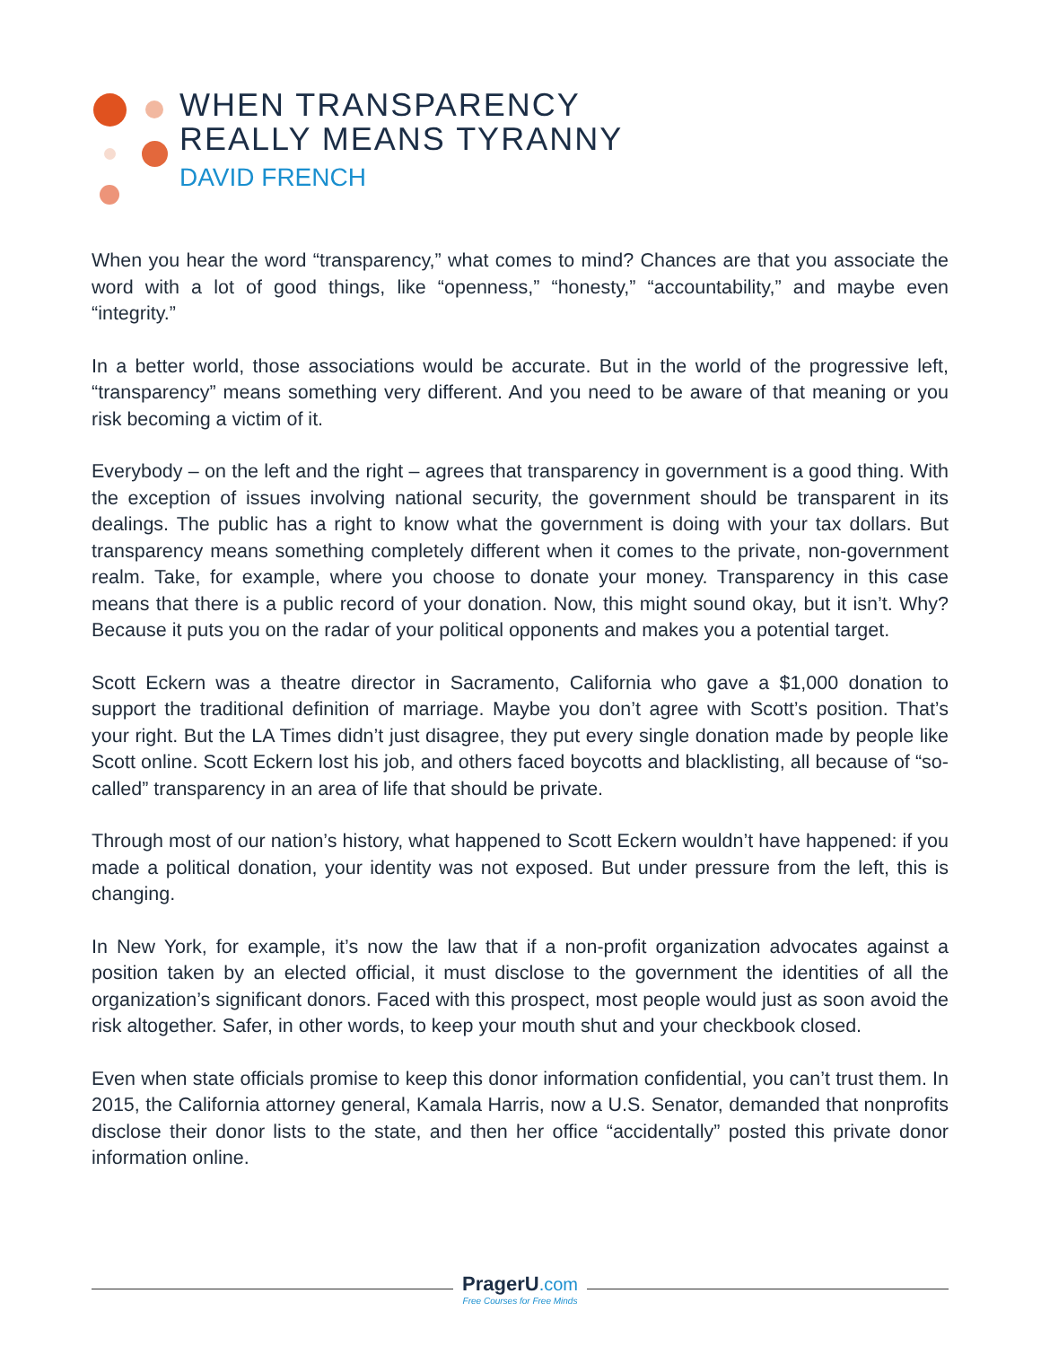WHEN TRANSPARENCY
REALLY MEANS TYRANNY
DAVID FRENCH
When you hear the word “transparency,” what comes to mind? Chances are that you associate the word with a lot of good things, like “openness,” “honesty,” “accountability,” and maybe even “integrity.”
In a better world, those associations would be accurate. But in the world of the progressive left, “transparency” means something very different. And you need to be aware of that meaning or you risk becoming a victim of it.
Everybody – on the left and the right – agrees that transparency in government is a good thing. With the exception of issues involving national security, the government should be transparent in its dealings. The public has a right to know what the government is doing with your tax dollars. But transparency means something completely different when it comes to the private, non-government realm. Take, for example, where you choose to donate your money. Transparency in this case means that there is a public record of your donation. Now, this might sound okay, but it isn’t. Why? Because it puts you on the radar of your political opponents and makes you a potential target.
Scott Eckern was a theatre director in Sacramento, California who gave a $1,000 donation to support the traditional definition of marriage. Maybe you don’t agree with Scott’s position. That’s your right. But the LA Times didn’t just disagree, they put every single donation made by people like Scott online. Scott Eckern lost his job, and others faced boycotts and blacklisting, all because of “so-called” transparency in an area of life that should be private.
Through most of our nation’s history, what happened to Scott Eckern wouldn’t have happened: if you made a political donation, your identity was not exposed. But under pressure from the left, this is changing.
In New York, for example, it’s now the law that if a non-profit organization advocates against a position taken by an elected official, it must disclose to the government the identities of all the organization’s significant donors. Faced with this prospect, most people would just as soon avoid the risk altogether. Safer, in other words, to keep your mouth shut and your checkbook closed.
Even when state officials promise to keep this donor information confidential, you can’t trust them. In 2015, the California attorney general, Kamala Harris, now a U.S. Senator, demanded that nonprofits disclose their donor lists to the state, and then her office “accidentally” posted this private donor information online.
PragerU.com
Free Courses for Free Minds